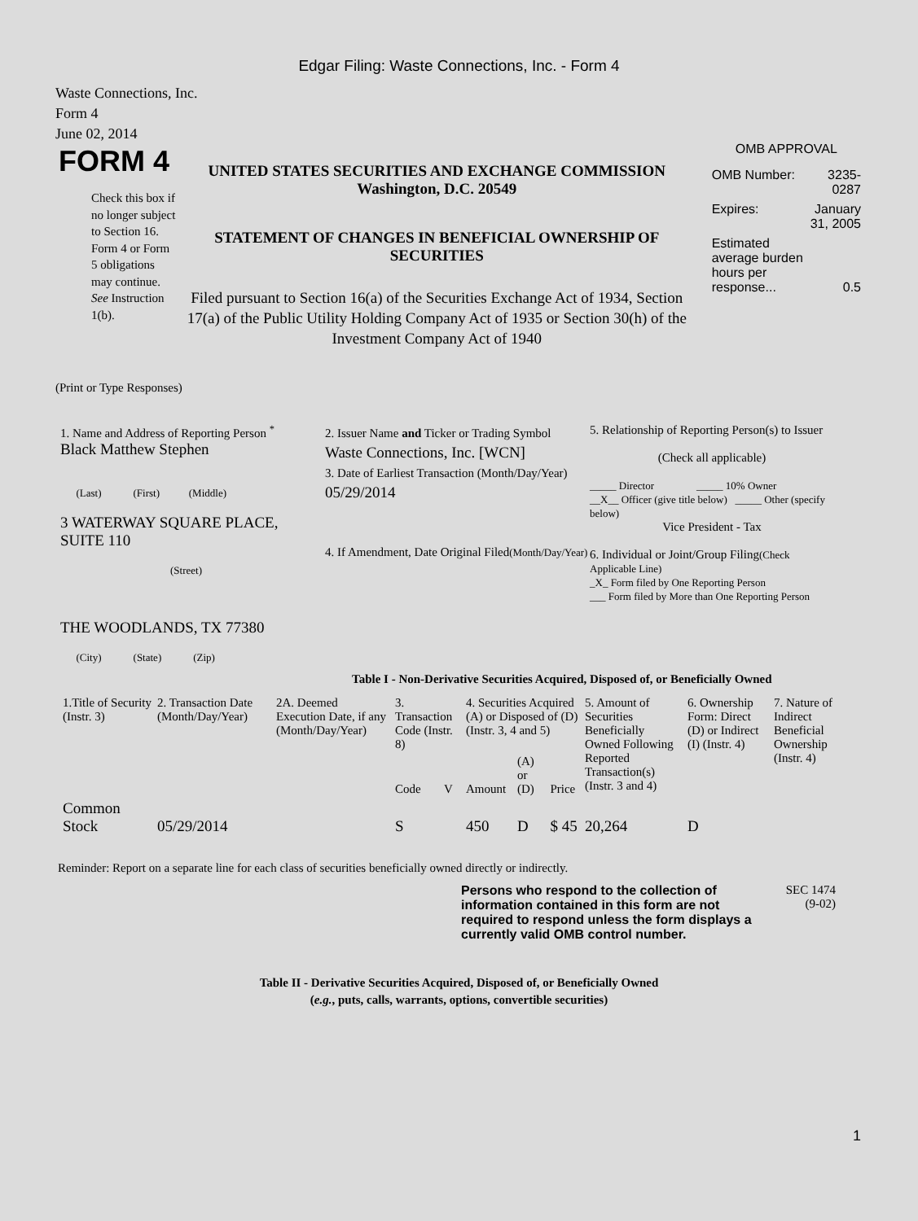Edgar Filing: Waste Connections, Inc. - Form 4
Waste Connections, Inc.
Form 4
June 02, 2014
FORM 4
Check this box if no longer subject to Section 16. Form 4 or Form 5 obligations may continue. See Instruction 1(b).
UNITED STATES SECURITIES AND EXCHANGE COMMISSION
Washington, D.C. 20549
STATEMENT OF CHANGES IN BENEFICIAL OWNERSHIP OF SECURITIES
Filed pursuant to Section 16(a) of the Securities Exchange Act of 1934, Section 17(a) of the Public Utility Holding Company Act of 1935 or Section 30(h) of the Investment Company Act of 1940
OMB APPROVAL
| OMB Number: | 3235-0287 |
| Expires: | January 31, 2005 |
| Estimated average burden hours per response... | 0.5 |
(Print or Type Responses)
1. Name and Address of Reporting Person <sup>*</sup>
Black Matthew Stephen
(Last) (First) (Middle)
3 WATERWAY SQUARE PLACE, SUITE 110
(Street)
THE WOODLANDS, TX 77380
(City) (State) (Zip)
2. Issuer Name and Ticker or Trading Symbol
Waste Connections, Inc. [WCN]
3. Date of Earliest Transaction (Month/Day/Year)
05/29/2014
4. If Amendment, Date Original Filed(Month/Day/Year)
5. Relationship of Reporting Person(s) to Issuer
(Check all applicable)
_____ Director _____ 10% Owner
__X__ Officer (give title below) _____ Other (specify below)
Vice President - Tax
6. Individual or Joint/Group Filing(Check Applicable Line)
_X_ Form filed by One Reporting Person
___ Form filed by More than One Reporting Person
Table I - Non-Derivative Securities Acquired, Disposed of, or Beneficially Owned
| 1.Title of Security (Instr. 3) | 2. Transaction Date (Month/Day/Year) | 2A. Deemed Execution Date, if any (Month/Day/Year) | 3. Transaction Code (Instr. 8) | | 4. Securities Acquired (A) or Disposed of (D) (Instr. 3, 4 and 5) | | | 5. Amount of Securities Beneficially Owned Following Reported Transaction(s) (Instr. 3 and 4) | 6. Ownership Form: Direct (D) or Indirect (I) (Instr. 4) | 7. Nature of Indirect Beneficial Ownership (Instr. 4) |
| --- | --- | --- | --- | --- | --- | --- | --- | --- | --- | --- |
| | | | Code | V | Amount | (A) or (D) | Price | | | |
| Common Stock | 05/29/2014 | | S | | 450 | D | $ 45 | 20,264 | D | |
Reminder: Report on a separate line for each class of securities beneficially owned directly or indirectly.
Persons who respond to the collection of information contained in this form are not required to respond unless the form displays a currently valid OMB control number.
SEC 1474
(9-02)
Table II - Derivative Securities Acquired, Disposed of, or Beneficially Owned
(e.g., puts, calls, warrants, options, convertible securities)
1